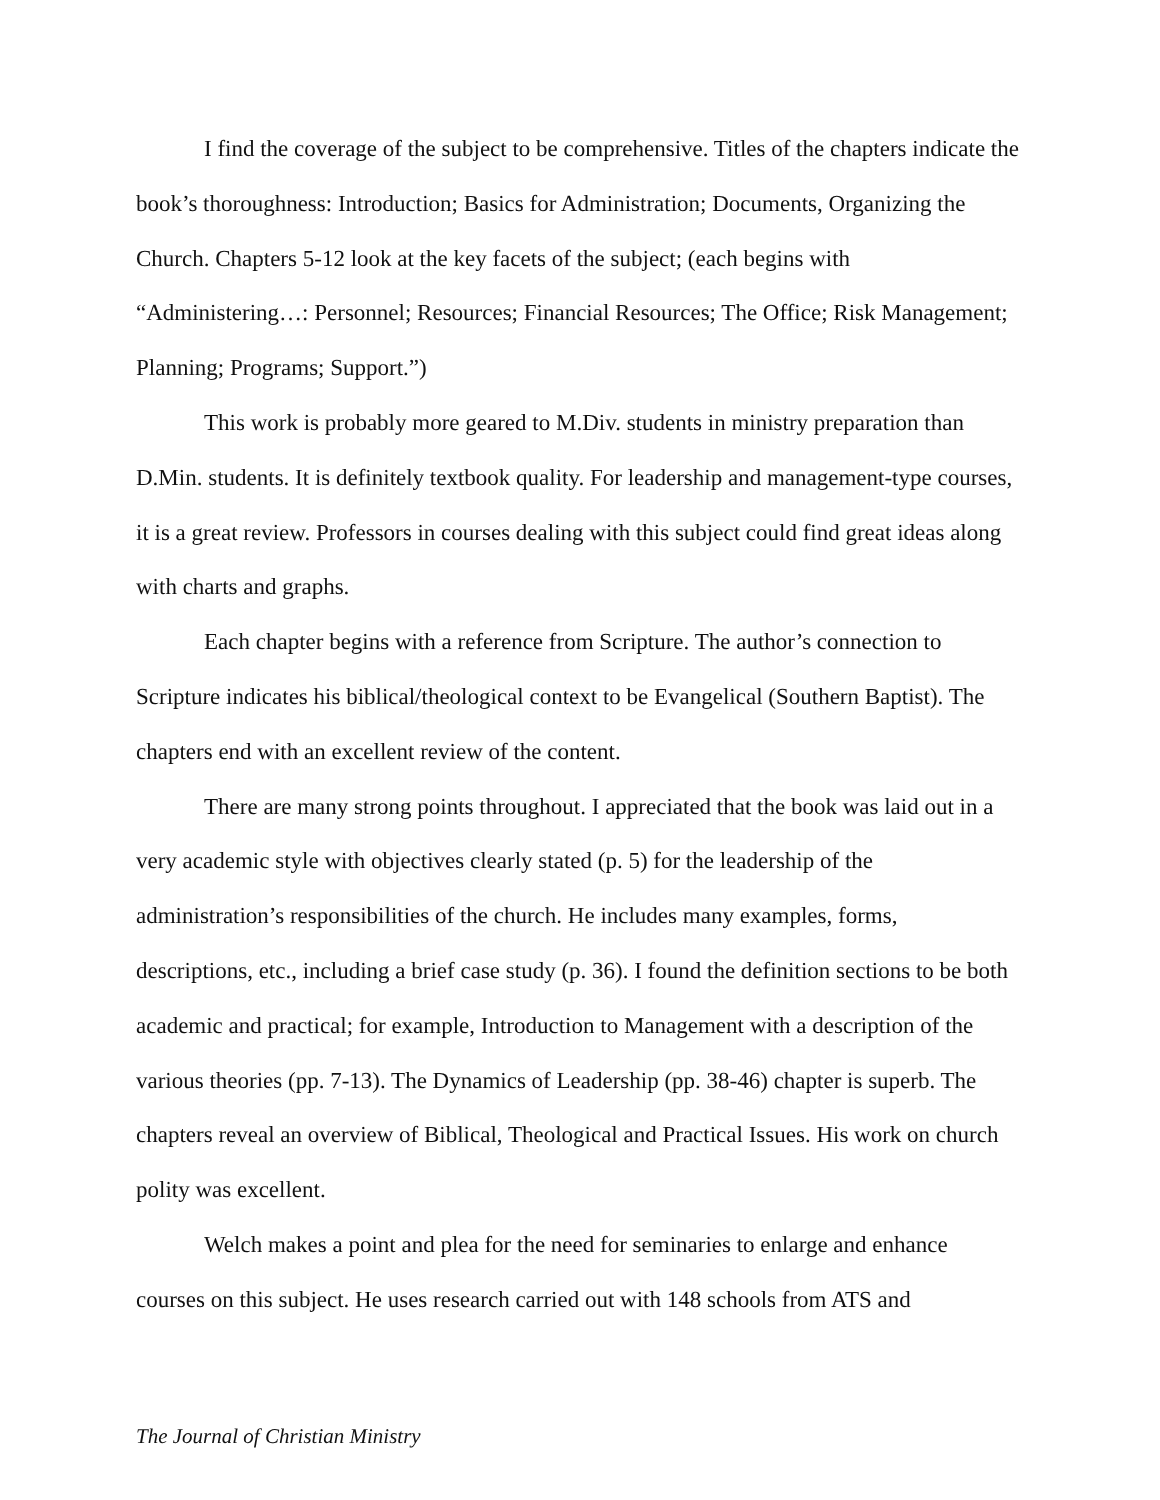I find the coverage of the subject to be comprehensive. Titles of the chapters indicate the book’s thoroughness: Introduction; Basics for Administration; Documents, Organizing the Church. Chapters 5-12 look at the key facets of the subject; (each begins with “Administering…: Personnel; Resources; Financial Resources; The Office; Risk Management; Planning; Programs; Support.”)
This work is probably more geared to M.Div. students in ministry preparation than D.Min. students. It is definitely textbook quality. For leadership and management-type courses, it is a great review. Professors in courses dealing with this subject could find great ideas along with charts and graphs.
Each chapter begins with a reference from Scripture. The author’s connection to Scripture indicates his biblical/theological context to be Evangelical (Southern Baptist). The chapters end with an excellent review of the content.
There are many strong points throughout. I appreciated that the book was laid out in a very academic style with objectives clearly stated (p. 5) for the leadership of the administration’s responsibilities of the church. He includes many examples, forms, descriptions, etc., including a brief case study (p. 36). I found the definition sections to be both academic and practical; for example, Introduction to Management with a description of the various theories (pp. 7-13). The Dynamics of Leadership (pp. 38-46) chapter is superb. The chapters reveal an overview of Biblical, Theological and Practical Issues. His work on church polity was excellent.
Welch makes a point and plea for the need for seminaries to enlarge and enhance courses on this subject. He uses research carried out with 148 schools from ATS and
The Journal of Christian Ministry